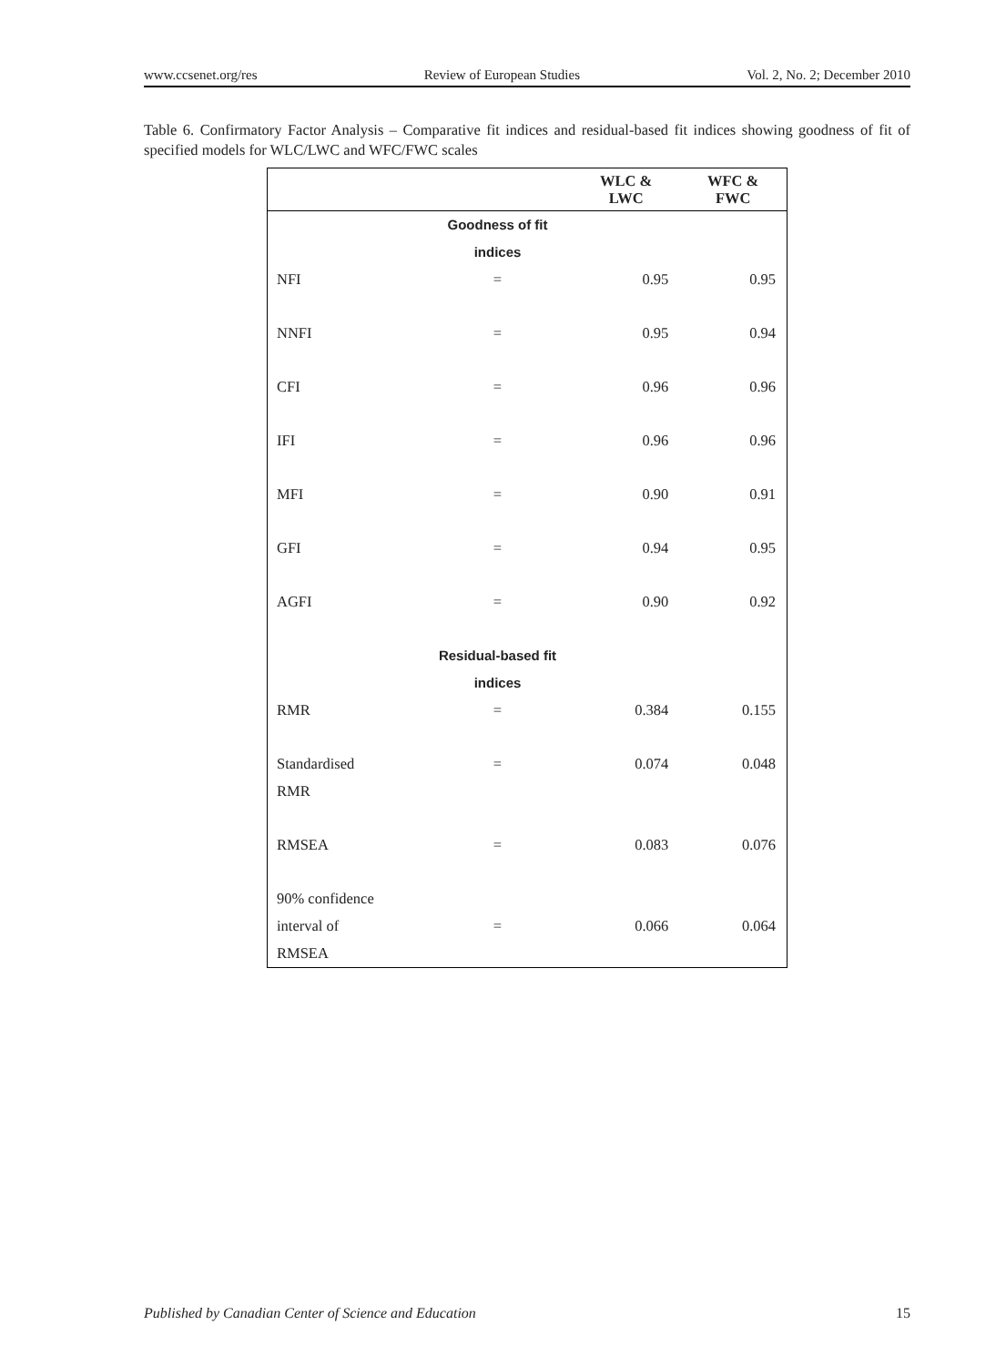www.ccsenet.org/res Review of European Studies Vol. 2, No. 2; December 2010
Table 6. Confirmatory Factor Analysis – Comparative fit indices and residual-based fit indices showing goodness of fit of specified models for WLC/LWC and WFC/FWC scales
| | | WLC & LWC | WFC & FWC |
| --- | --- | --- | --- |
| | Goodness of fit indices | | |
| NFI | = | 0.95 | 0.95 |
| NNFI | = | 0.95 | 0.94 |
| CFI | = | 0.96 | 0.96 |
| IFI | = | 0.96 | 0.96 |
| MFI | = | 0.90 | 0.91 |
| GFI | = | 0.94 | 0.95 |
| AGFI | = | 0.90 | 0.92 |
| | Residual-based fit indices | | |
| RMR | = | 0.384 | 0.155 |
| Standardised RMR | = | 0.074 | 0.048 |
| RMSEA | = | 0.083 | 0.076 |
| 90% confidence interval of RMSEA | = | 0.066 | 0.064 |
Published by Canadian Center of Science and Education 15